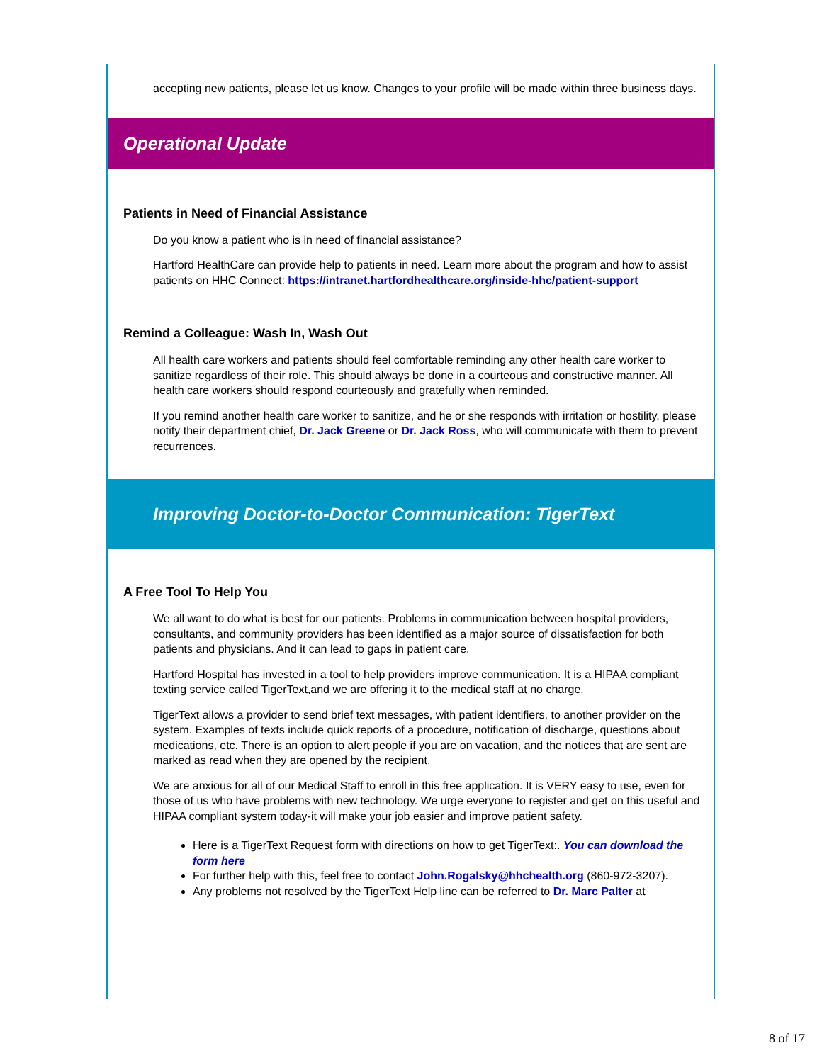accepting new patients, please let us know. Changes to your profile will be made within three business days.
Operational Update
Patients in Need of Financial Assistance
Do you know a patient who is in need of financial assistance?
Hartford HealthCare can provide help to patients in need. Learn more about the program and how to assist patients on HHC Connect: https://intranet.hartfordhealthcare.org/inside-hhc/patient-support
Remind a Colleague: Wash In, Wash Out
All health care workers and patients should feel comfortable reminding any other health care worker to sanitize regardless of their role. This should always be done in a courteous and constructive manner. All health care workers should respond courteously and gratefully when reminded.
If you remind another health care worker to sanitize, and he or she responds with irritation or hostility, please notify their department chief, Dr. Jack Greene or Dr. Jack Ross, who will communicate with them to prevent recurrences.
Improving Doctor-to-Doctor Communication: TigerText
A Free Tool To Help You
We all want to do what is best for our patients. Problems in communication between hospital providers, consultants, and community providers has been identified as a major source of dissatisfaction for both patients and physicians. And it can lead to gaps in patient care.
Hartford Hospital has invested in a tool to help providers improve communication. It is a HIPAA compliant texting service called TigerText,and we are offering it to the medical staff at no charge.
TigerText allows a provider to send brief text messages, with patient identifiers, to another provider on the system. Examples of texts include quick reports of a procedure, notification of discharge, questions about medications, etc. There is an option to alert people if you are on vacation, and the notices that are sent are marked as read when they are opened by the recipient.
We are anxious for all of our Medical Staff to enroll in this free application. It is VERY easy to use, even for those of us who have problems with new technology. We urge everyone to register and get on this useful and HIPAA compliant system today-it will make your job easier and improve patient safety.
Here is a TigerText Request form with directions on how to get TigerText:. You can download the form here
For further help with this, feel free to contact John.Rogalsky@hhchealth.org (860-972-3207).
Any problems not resolved by the TigerText Help line can be referred to Dr. Marc Palter at
8 of 17